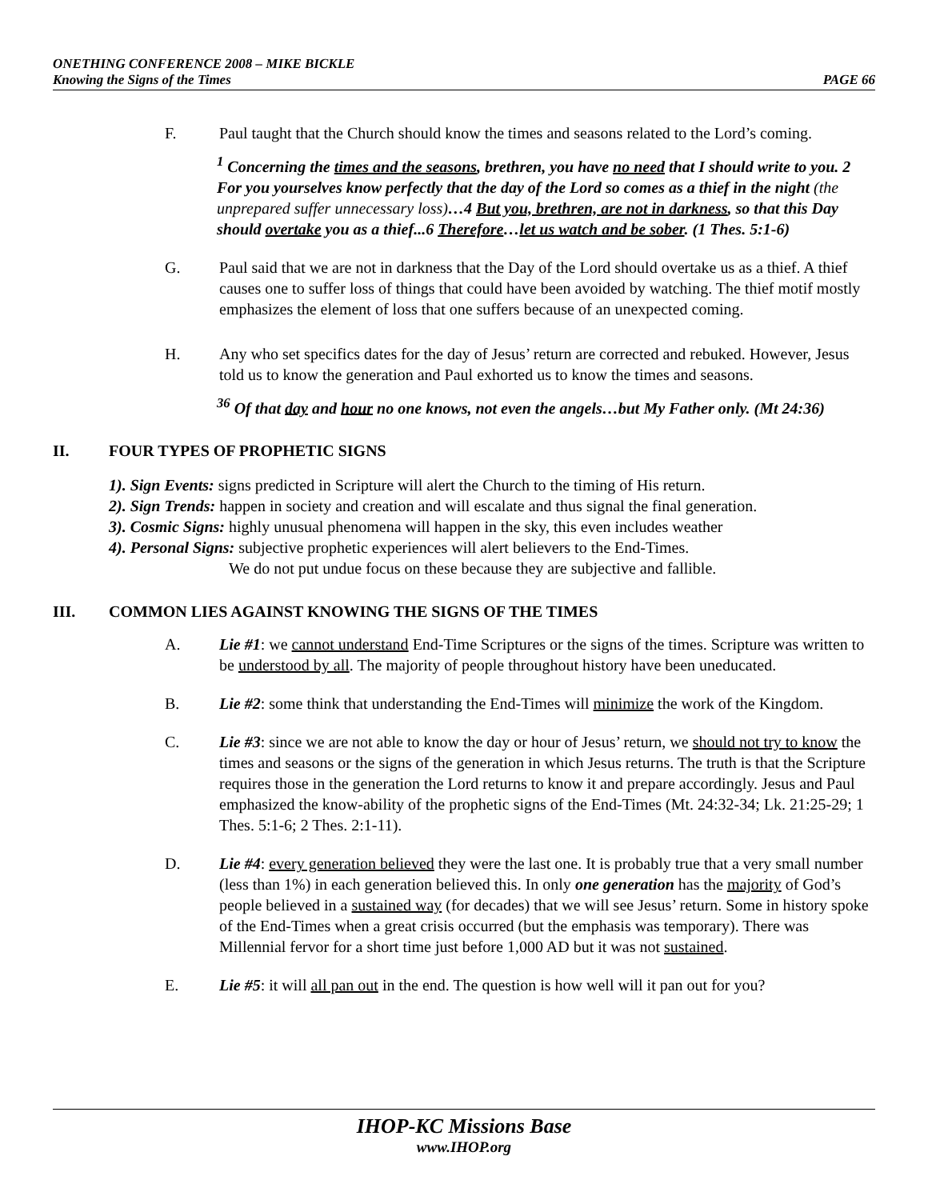ONETHING CONFERENCE 2008 – MIKE BICKLE
Knowing the Signs of the Times PAGE 66
F. Paul taught that the Church should know the times and seasons related to the Lord’s coming.
<sup>1</sup> Concerning the times and the seasons, brethren, you have no need that I should write to you. 2 For you yourselves know perfectly that the day of the Lord so comes as a thief in the night (the unprepared suffer unnecessary loss)…4 But you, brethren, are not in darkness, so that this Day should overtake you as a thief...6 Therefore…let us watch and be sober. (1 Thes. 5:1-6)
G. Paul said that we are not in darkness that the Day of the Lord should overtake us as a thief. A thief causes one to suffer loss of things that could have been avoided by watching. The thief motif mostly emphasizes the element of loss that one suffers because of an unexpected coming.
H. Any who set specifics dates for the day of Jesus’ return are corrected and rebuked. However, Jesus told us to know the generation and Paul exhorted us to know the times and seasons.
<sup>36</sup> Of that day and hour no one knows, not even the angels…but My Father only. (Mt 24:36)
II. FOUR TYPES OF PROPHETIC SIGNS
1). Sign Events: signs predicted in Scripture will alert the Church to the timing of His return.
2). Sign Trends: happen in society and creation and will escalate and thus signal the final generation.
3). Cosmic Signs: highly unusual phenomena will happen in the sky, this even includes weather
4). Personal Signs: subjective prophetic experiences will alert believers to the End-Times.
We do not put undue focus on these because they are subjective and fallible.
III. COMMON LIES AGAINST KNOWING THE SIGNS OF THE TIMES
A. Lie #1: we cannot understand End-Time Scriptures or the signs of the times. Scripture was written to be understood by all. The majority of people throughout history have been uneducated.
B. Lie #2: some think that understanding the End-Times will minimize the work of the Kingdom.
C. Lie #3: since we are not able to know the day or hour of Jesus’ return, we should not try to know the times and seasons or the signs of the generation in which Jesus returns. The truth is that the Scripture requires those in the generation the Lord returns to know it and prepare accordingly. Jesus and Paul emphasized the know-ability of the prophetic signs of the End-Times (Mt. 24:32-34; Lk. 21:25-29; 1 Thes. 5:1-6; 2 Thes. 2:1-11).
D. Lie #4: every generation believed they were the last one. It is probably true that a very small number (less than 1%) in each generation believed this. In only one generation has the majority of God’s people believed in a sustained way (for decades) that we will see Jesus’ return. Some in history spoke of the End-Times when a great crisis occurred (but the emphasis was temporary). There was Millennial fervor for a short time just before 1,000 AD but it was not sustained.
E. Lie #5: it will all pan out in the end. The question is how well will it pan out for you?
IHOP-KC Missions Base
www.IHOP.org